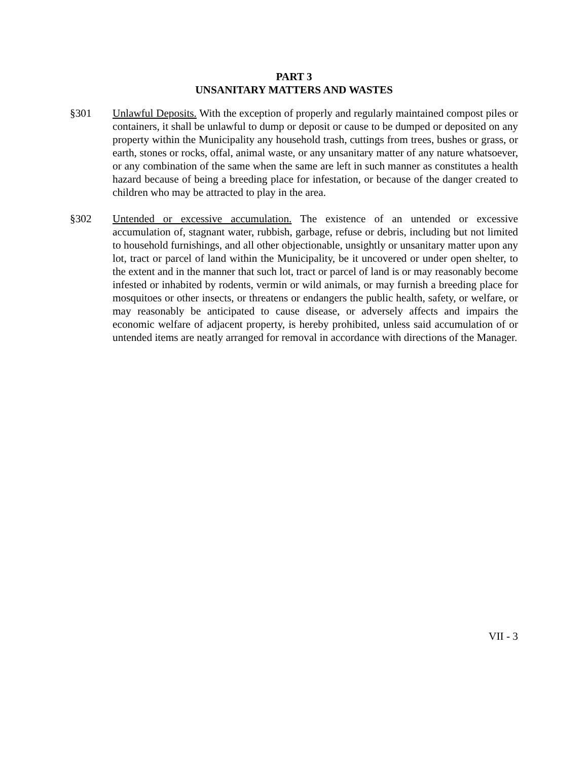PART 3
UNSANITARY MATTERS AND WASTES
§301 Unlawful Deposits. With the exception of properly and regularly maintained compost piles or containers, it shall be unlawful to dump or deposit or cause to be dumped or deposited on any property within the Municipality any household trash, cuttings from trees, bushes or grass, or earth, stones or rocks, offal, animal waste, or any unsanitary matter of any nature whatsoever, or any combination of the same when the same are left in such manner as constitutes a health hazard because of being a breeding place for infestation, or because of the danger created to children who may be attracted to play in the area.
§302 Untended or excessive accumulation. The existence of an untended or excessive accumulation of, stagnant water, rubbish, garbage, refuse or debris, including but not limited to household furnishings, and all other objectionable, unsightly or unsanitary matter upon any lot, tract or parcel of land within the Municipality, be it uncovered or under open shelter, to the extent and in the manner that such lot, tract or parcel of land is or may reasonably become infested or inhabited by rodents, vermin or wild animals, or may furnish a breeding place for mosquitoes or other insects, or threatens or endangers the public health, safety, or welfare, or may reasonably be anticipated to cause disease, or adversely affects and impairs the economic welfare of adjacent property, is hereby prohibited, unless said accumulation of or untended items are neatly arranged for removal in accordance with directions of the Manager.
VII - 3